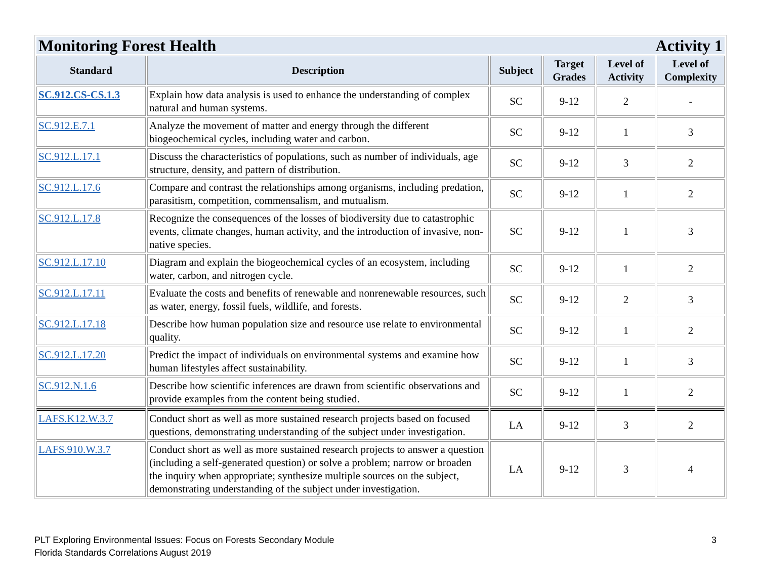| Monitoring Forest Health Activity 1 | | | | | |
| Standard | Description | Subject | Target Grades | Level of Activity | Level of Complexity |
| SC.912.CS-CS.1.3 | Explain how data analysis is used to enhance the understanding of complex natural and human systems. | SC | 9-12 | 2 | - |
| SC.912.E.7.1 | Analyze the movement of matter and energy through the different biogeochemical cycles, including water and carbon. | SC | 9-12 | 1 | 3 |
| SC.912.L.17.1 | Discuss the characteristics of populations, such as number of individuals, age structure, density, and pattern of distribution. | SC | 9-12 | 3 | 2 |
| SC.912.L.17.6 | Compare and contrast the relationships among organisms, including predation, parasitism, competition, commensalism, and mutualism. | SC | 9-12 | 1 | 2 |
| SC.912.L.17.8 | Recognize the consequences of the losses of biodiversity due to catastrophic events, climate changes, human activity, and the introduction of invasive, non-native species. | SC | 9-12 | 1 | 3 |
| SC.912.L.17.10 | Diagram and explain the biogeochemical cycles of an ecosystem, including water, carbon, and nitrogen cycle. | SC | 9-12 | 1 | 2 |
| SC.912.L.17.11 | Evaluate the costs and benefits of renewable and nonrenewable resources, such as water, energy, fossil fuels, wildlife, and forests. | SC | 9-12 | 2 | 3 |
| SC.912.L.17.18 | Describe how human population size and resource use relate to environmental quality. | SC | 9-12 | 1 | 2 |
| SC.912.L.17.20 | Predict the impact of individuals on environmental systems and examine how human lifestyles affect sustainability. | SC | 9-12 | 1 | 3 |
| SC.912.N.1.6 | Describe how scientific inferences are drawn from scientific observations and provide examples from the content being studied. | SC | 9-12 | 1 | 2 |
| LAFS.K12.W.3.7 | Conduct short as well as more sustained research projects based on focused questions, demonstrating understanding of the subject under investigation. | LA | 9-12 | 3 | 2 |
| LAFS.910.W.3.7 | Conduct short as well as more sustained research projects to answer a question (including a self-generated question) or solve a problem; narrow or broaden the inquiry when appropriate; synthesize multiple sources on the subject, demonstrating understanding of the subject under investigation. | LA | 9-12 | 3 | 4 |
3 PLT Exploring Environmental Issues: Focus on Forests Secondary Module
Florida Standards Correlations August 2019